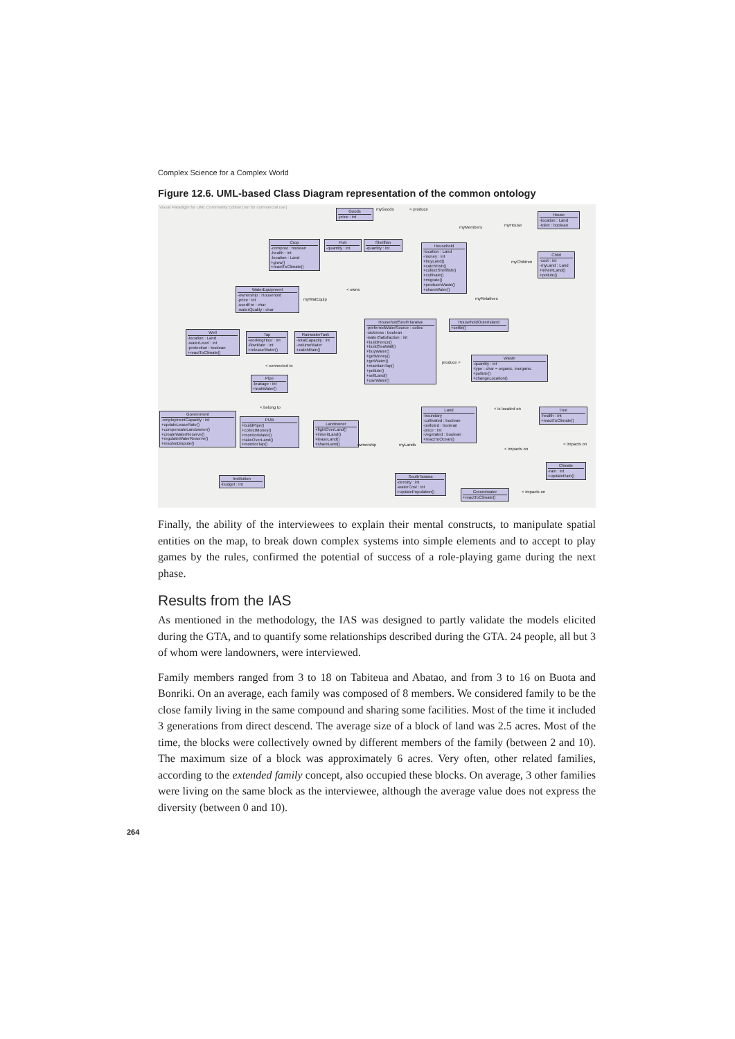Complex Science for a Complex World
Figure 12.6. UML-based Class Diagram representation of the common ontology
Visual Paradigm for UML Community Edition [not for commercial use]
Goods
-price : int
Crop
-compost : boolean
-health : int
-location : Land
+grow()
+reactToClimate()
Fish
-quantity : int
Shellfish
-quantity : int
Household
-location : Land
-money : int
+buyLand()
+catchFish()
+collectShellfish()
+cultivate()
+migrate()
+produceWaste()
+shareWater()
House
-location : Land
-toilet : boolean
Child
-cost : int
-myLand : Land
+inheritLand()
+pollute()
WaterEquipment
-ownership : Household
-price : int
-usedFor : char
-waterQuality : char
HouseholdSouthTarawa
-preferredWaterSource : collec
-sickness : boolean
-waterSatisfaction : int
+buildFence()
+buildSeaWall()
+buyWater()
+getMoney()
+getWater()
+maintainTap()
+pollute()
+sellLand()
+useWater()
HouseholdOuterIsland
+settle()
Well
-location : Land
-waterLevel : int
-protection : boolean
+reactToClimate()
Tap
-workingHour : int
-flowRate : int
+releaseWater()
RainwaterTank
-totalCapacity : int
-volumeWater
+catchRain()
Waste
-quantity : int
-type : char = organic, inorganic
+pollute()
+changeLocation()
Pipe
-leakage : int
+leakWater()
Government
-employmentCapacity : int
+updateLeaseRate()
+compensateLandowner()
+createWaterReserve()
+regulateWaterReserve()
+resolveDispute()
PUB
+buildPipe()
+collectMoney()
+monitorWater()
+takeOverLand()
+monitorTap()
Landowner
+fightOverLand()
+inheritLand()
+leaseLand()
+shareLand()
Land
-boundary
-cultivated : boolean
-polluted : boolean
-price : int
-vegetated : boolean
+reactToOcean()
Tree
-health : int
+reactToClimate()
Climate
-rain : int
+updateRain()
SouthTarawa
-density : int
-waterCost : int
+updatePopulation()
Groundwater
+reactToClimate()
Institution
-budget : int
myGoods < produce
myMembers myHouse
myChildren
myRelatives myWatEquip
< owns
< connected to
< belong to
produce >
ownership myLands
< is located on
< impacts on
< impacts on
< impacts on
Finally, the ability of the interviewees to explain their mental constructs, to manipulate spatial entities on the map, to break down complex systems into simple elements and to accept to play games by the rules, confirmed the potential of success of a role-playing game during the next phase.
Results from the IAS
As mentioned in the methodology, the IAS was designed to partly validate the models elicited during the GTA, and to quantify some relationships described during the GTA. 24 people, all but 3 of whom were landowners, were interviewed.
Family members ranged from 3 to 18 on Tabiteua and Abatao, and from 3 to 16 on Buota and Bonriki. On an average, each family was composed of 8 members. We considered family to be the close family living in the same compound and sharing some facilities. Most of the time it included 3 generations from direct descend. The average size of a block of land was 2.5 acres. Most of the time, the blocks were collectively owned by different members of the family (between 2 and 10). The maximum size of a block was approximately 6 acres. Very often, other related families, according to the extended family concept, also occupied these blocks. On average, 3 other families were living on the same block as the interviewee, although the average value does not express the diversity (between 0 and 10).
264